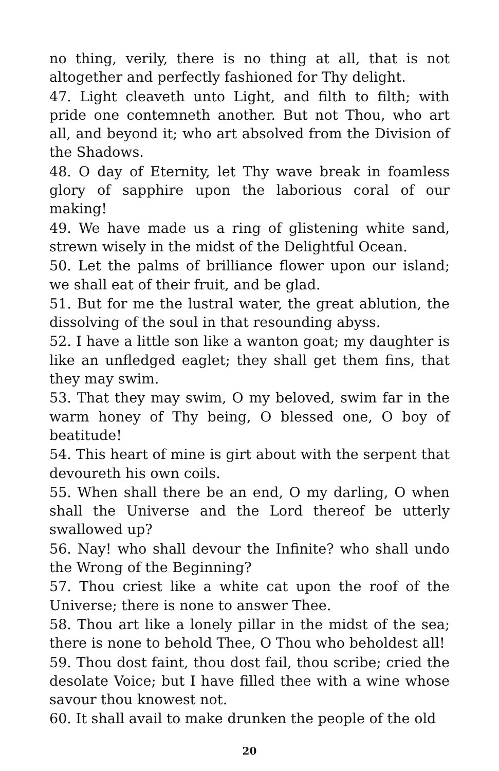no thing, verily, there is no thing at all, that is not altogether and perfectly fashioned for Thy delight.
47. Light cleaveth unto Light, and filth to filth; with pride one contemneth another. But not Thou, who art all, and beyond it; who art absolved from the Division of the Shadows.
48. O day of Eternity, let Thy wave break in foamless glory of sapphire upon the laborious coral of our making!
49. We have made us a ring of glistening white sand, strewn wisely in the midst of the Delightful Ocean.
50. Let the palms of brilliance flower upon our island; we shall eat of their fruit, and be glad.
51. But for me the lustral water, the great ablution, the dissolving of the soul in that resounding abyss.
52. I have a little son like a wanton goat; my daughter is like an unfledged eaglet; they shall get them fins, that they may swim.
53. That they may swim, O my beloved, swim far in the warm honey of Thy being, O blessed one, O boy of beatitude!
54. This heart of mine is girt about with the serpent that devoureth his own coils.
55. When shall there be an end, O my darling, O when shall the Universe and the Lord thereof be utterly swallowed up?
56. Nay! who shall devour the Infinite? who shall undo the Wrong of the Beginning?
57. Thou criest like a white cat upon the roof of the Universe; there is none to answer Thee.
58. Thou art like a lonely pillar in the midst of the sea; there is none to behold Thee, O Thou who beholdest all!
59. Thou dost faint, thou dost fail, thou scribe; cried the desolate Voice; but I have filled thee with a wine whose savour thou knowest not.
60. It shall avail to make drunken the people of the old
20